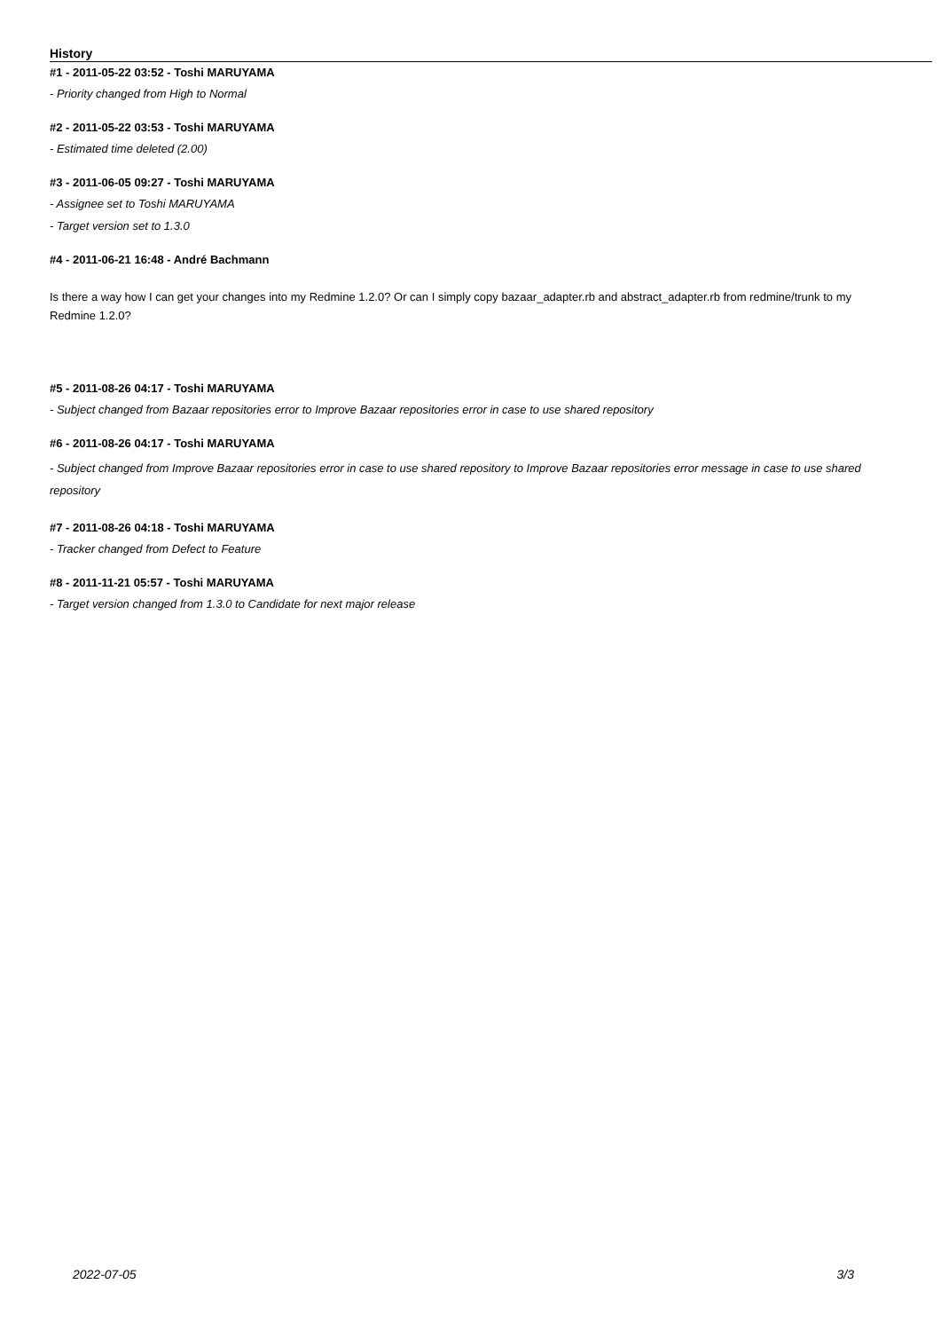History
#1 - 2011-05-22 03:52 - Toshi MARUYAMA
- Priority changed from High to Normal
#2 - 2011-05-22 03:53 - Toshi MARUYAMA
- Estimated time deleted (2.00)
#3 - 2011-06-05 09:27 - Toshi MARUYAMA
- Assignee set to Toshi MARUYAMA
- Target version set to 1.3.0
#4 - 2011-06-21 16:48 - André Bachmann
Is there a way how I can get your changes into my Redmine 1.2.0? Or can I simply copy bazaar_adapter.rb and abstract_adapter.rb from redmine/trunk to my Redmine 1.2.0?
#5 - 2011-08-26 04:17 - Toshi MARUYAMA
- Subject changed from Bazaar repositories error to Improve Bazaar repositories error in case to use shared repository
#6 - 2011-08-26 04:17 - Toshi MARUYAMA
- Subject changed from Improve Bazaar repositories error in case to use shared repository to Improve Bazaar repositories error message in case to use shared repository
#7 - 2011-08-26 04:18 - Toshi MARUYAMA
- Tracker changed from Defect to Feature
#8 - 2011-11-21 05:57 - Toshi MARUYAMA
- Target version changed from 1.3.0 to Candidate for next major release
2022-07-05 3/3